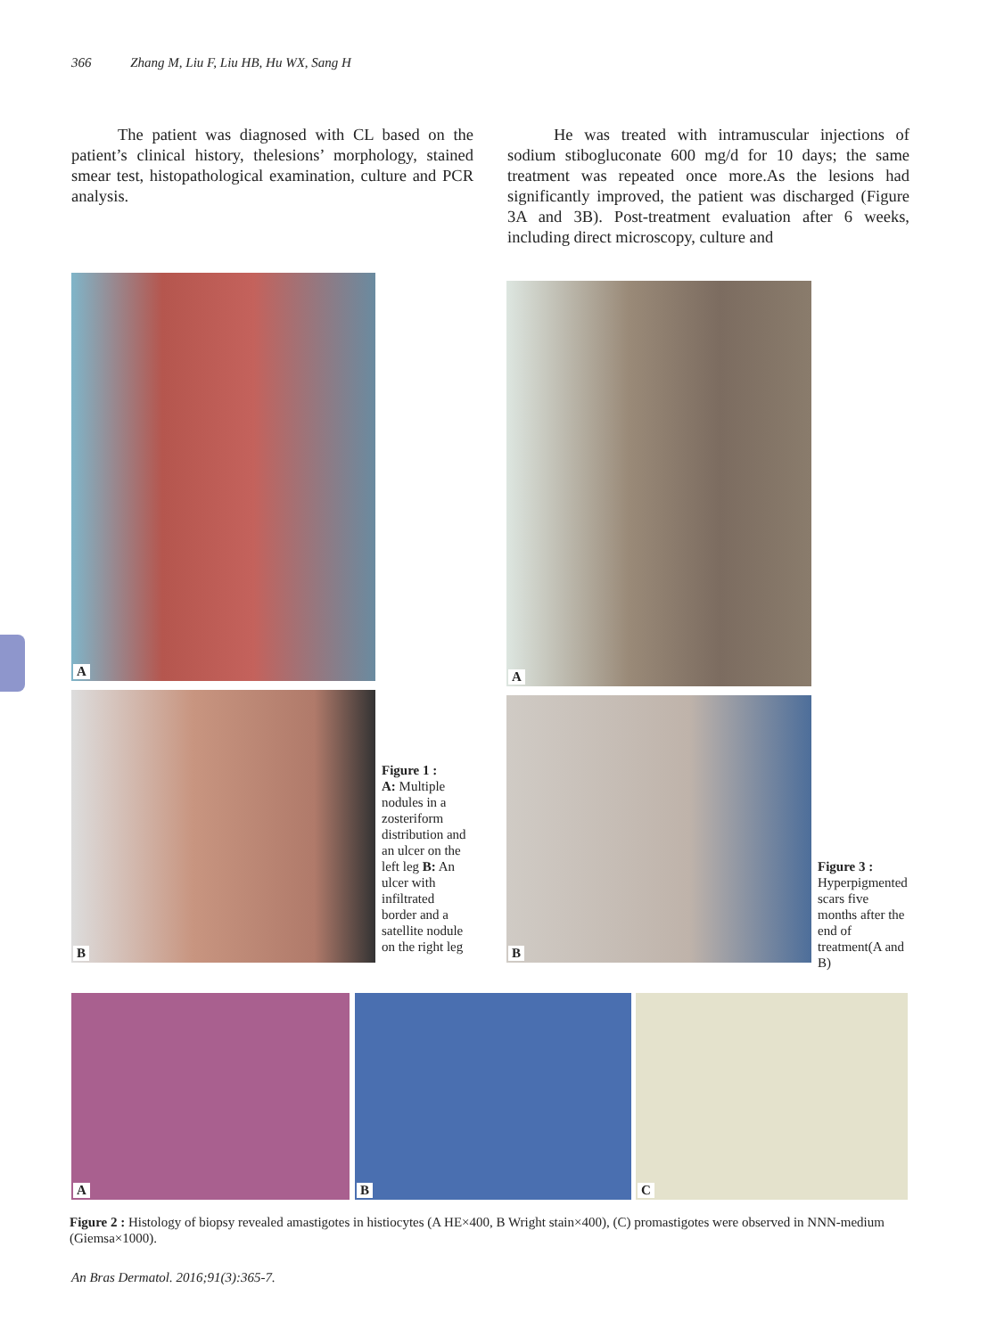366 Zhang M, Liu F, Liu HB, Hu WX, Sang H
The patient was diagnosed with CL based on the patient’s clinical history, thelesions’ morphology, stained smear test, histopathological examination, culture and PCR analysis.
He was treated with intramuscular injections of sodium stibogluconate 600 mg/d for 10 days; the same treatment was repeated once more.As the lesions had significantly improved, the patient was discharged (Figure 3A and 3B). Post-treatment evaluation after 6 weeks, including direct microscopy, culture and
A
B
Figure 1 :
A: Multiple nodules in a zosteriform distribution and an ulcer on the left leg B: An ulcer with infiltrated border and a satellite nodule on the right leg
A
B
Figure 3 :
Hyperpigmented scars five months after the end of treatment(A and B)
A B C
Figure 2 : Histology of biopsy revealed amastigotes in histiocytes (A HE×400, B Wright stain×400), (C) promastigotes were observed in NNN-medium (Giemsa×1000).
An Bras Dermatol. 2016;91(3):365-7.